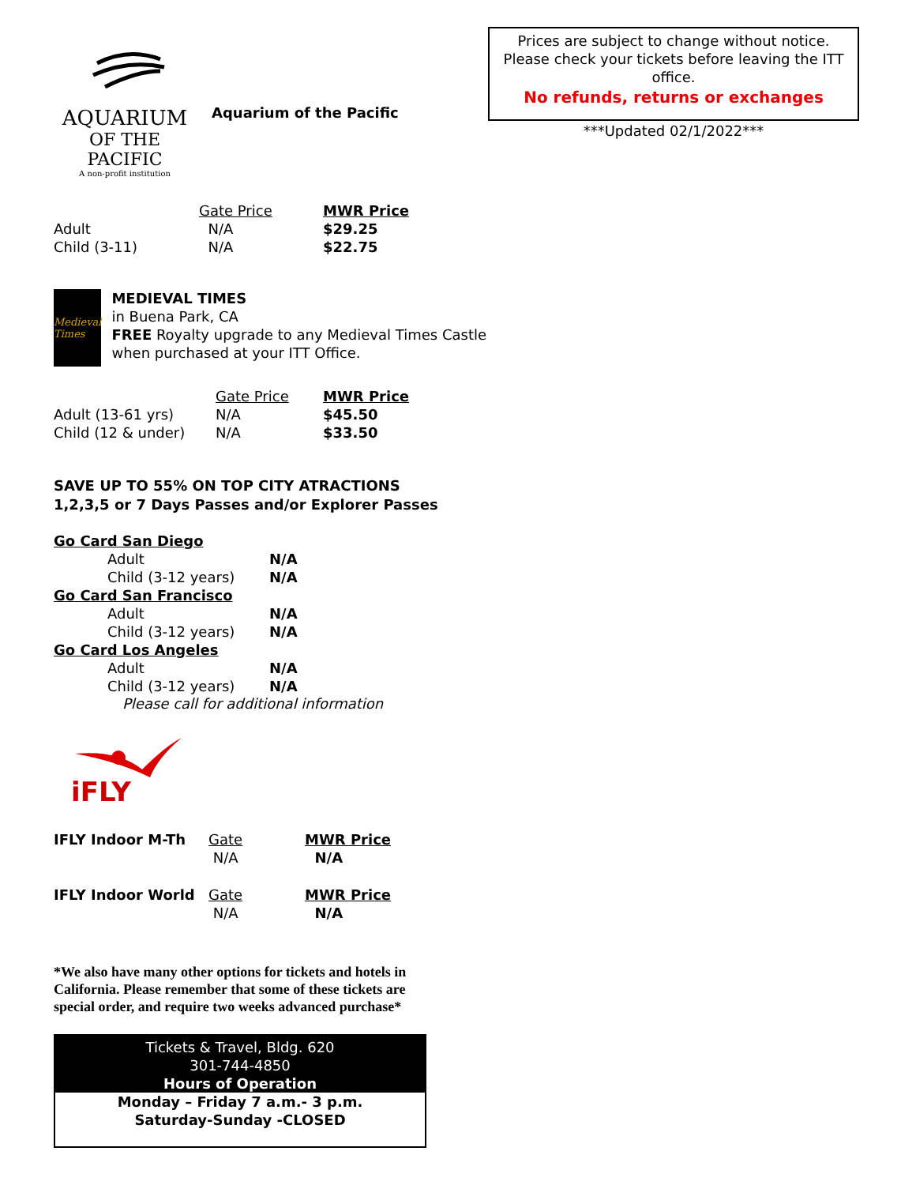AQUARIUM
OF THE PACIFIC
A non-profit institution
Aquarium of the Pacific
| | Gate Price | MWR Price |
| --- | --- | --- |
| Adult | N/A | $29.25 |
| Child (3-11) | N/A | $22.75 |
Medieval Times
MEDIEVAL TIMES
in Buena Park, CA
FREE Royalty upgrade to any Medieval Times Castle when purchased at your ITT Office.
| | Gate Price | MWR Price |
| --- | --- | --- |
| Adult (13-61 yrs) | N/A | $45.50 |
| Child (12 & under) | N/A | $33.50 |
SAVE UP TO 55% ON TOP CITY ATRACTIONS
1,2,3,5 or 7 Days Passes and/or Explorer Passes
| Go Card San Diego | |
| Adult | N/A |
| Child (3-12 years) | N/A |
| Go Card San Francisco | |
| Adult | N/A |
| Child (3-12 years) | N/A |
| Go Card Los Angeles | |
| Adult | N/A |
| Child (3-12 years) | N/A |
Please call for additional information
iFLY
| IFLY Indoor M-Th | Gate | MWR Price |
| | N/A | N/A |
| IFLY Indoor World | Gate | MWR Price |
| | N/A | N/A |
*We also have many other options for tickets and hotels in California. Please remember that some of these tickets are special order, and require two weeks advanced purchase*
Tickets & Travel, Bldg. 620
301-744-4850
Hours of Operation
Monday – Friday 7 a.m.- 3 p.m.
Saturday-Sunday -CLOSED
Prices are subject to change without notice.
Please check your tickets before leaving the ITT office.
No refunds, returns or exchanges
***Updated 02/1/2022***